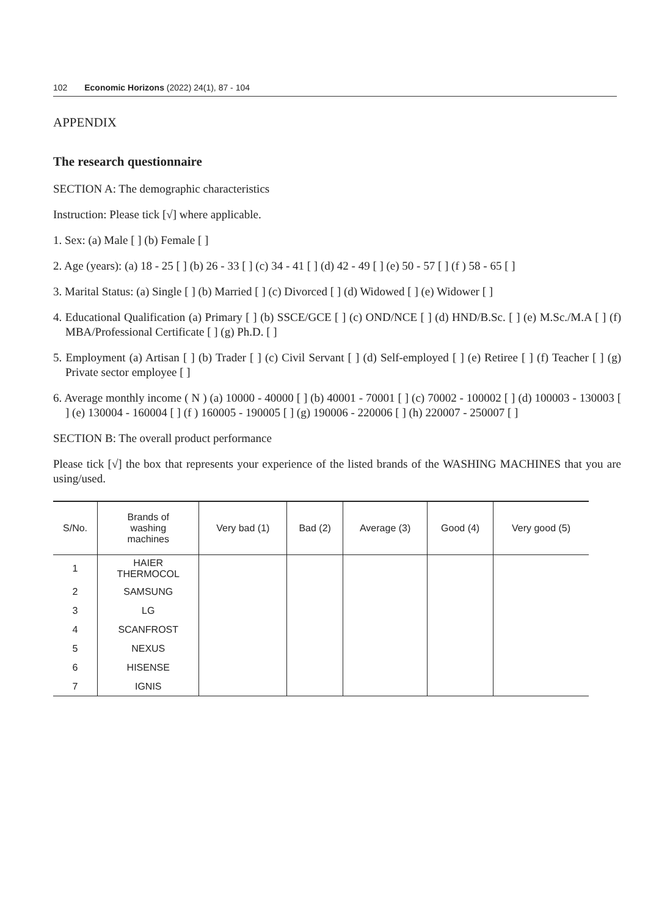102 Economic Horizons (2022) 24(1), 87 - 104
APPENDIX
The research questionnaire
SECTION A: The demographic characteristics
Instruction: Please tick [√] where applicable.
1. Sex: (a) Male [ ] (b) Female [ ]
2. Age (years): (a) 18 - 25 [ ] (b) 26 - 33 [ ] (c) 34 - 41 [ ] (d) 42 - 49 [ ] (e) 50 - 57 [ ] (f ) 58 - 65 [ ]
3. Marital Status: (a) Single [ ] (b) Married [ ] (c) Divorced [ ] (d) Widowed [ ] (e) Widower [ ]
4. Educational Qualification (a) Primary [ ] (b) SSCE/GCE [ ] (c) OND/NCE [ ] (d) HND/B.Sc. [ ] (e) M.Sc./M.A [ ] (f) MBA/Professional Certificate [ ] (g) Ph.D. [ ]
5. Employment (a) Artisan [ ] (b) Trader [ ] (c) Civil Servant [ ] (d) Self-employed [ ] (e) Retiree [ ] (f) Teacher [ ] (g) Private sector employee [ ]
6. Average monthly income ( N ) (a) 10000 - 40000 [ ] (b) 40001 - 70001 [ ] (c) 70002 - 100002 [ ] (d) 100003 - 130003 [ ] (e) 130004 - 160004 [ ] (f ) 160005 - 190005 [ ] (g) 190006 - 220006 [ ] (h) 220007 - 250007 [ ]
SECTION B: The overall product performance
Please tick [√] the box that represents your experience of the listed brands of the WASHING MACHINES that you are using/used.
| S/No. | Brands of washing machines | Very bad (1) | Bad (2) | Average (3) | Good (4) | Very good (5) |
| --- | --- | --- | --- | --- | --- | --- |
| 1 | HAIER THERMOCOL | | | | | |
| 2 | SAMSUNG | | | | | |
| 3 | LG | | | | | |
| 4 | SCANFROST | | | | | |
| 5 | NEXUS | | | | | |
| 6 | HISENSE | | | | | |
| 7 | IGNIS | | | | | |